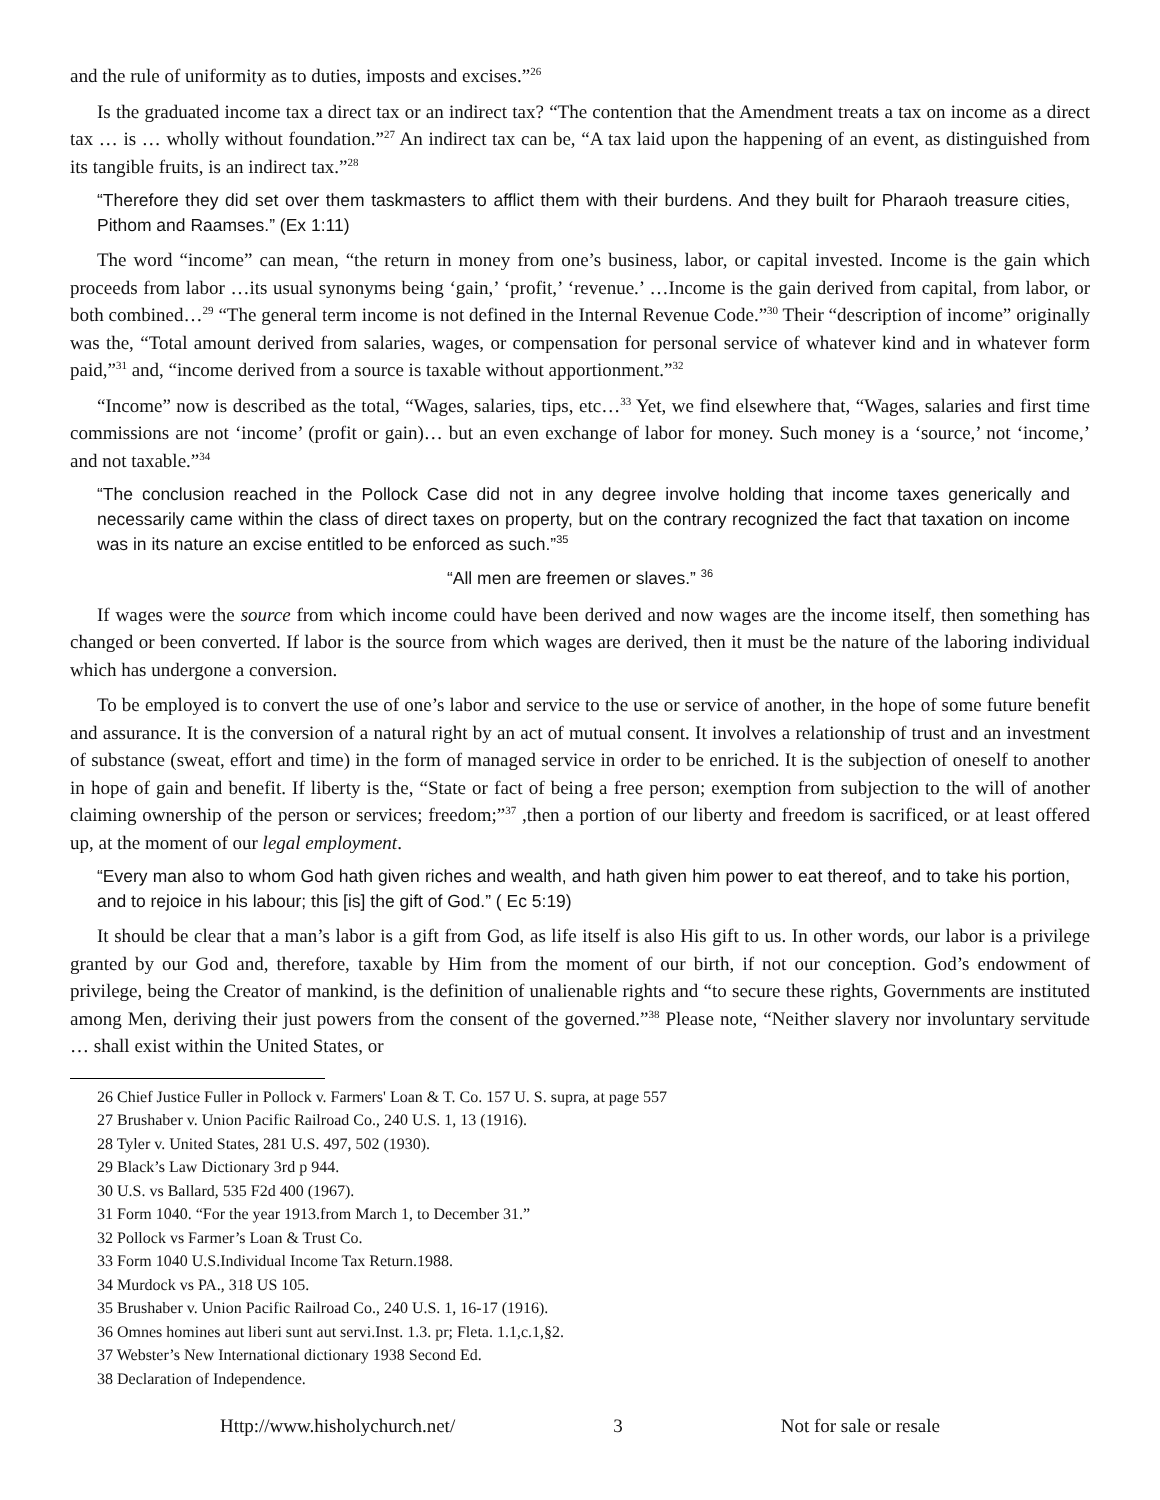and the rule of uniformity as to duties, imposts and excises.”<sup>26</sup>
Is the graduated income tax a direct tax or an indirect tax? “The contention that the Amendment treats a tax on income as a direct tax … is … wholly without foundation.”<sup>27</sup> An indirect tax can be, “A tax laid upon the happening of an event, as distinguished from its tangible fruits, is an indirect tax.”<sup>28</sup>
“Therefore they did set over them taskmasters to afflict them with their burdens. And they built for Pharaoh treasure cities, Pithom and Raamses.” (Ex 1:11)
The word “income” can mean, “the return in money from one’s business, labor, or capital invested. Income is the gain which proceeds from labor …its usual synonyms being ‘gain,’ ‘profit,’ ‘revenue.’ …Income is the gain derived from capital, from labor, or both combined…<sup>29</sup> “The general term income is not defined in the Internal Revenue Code.”<sup>30</sup> Their “description of income” originally was the, “Total amount derived from salaries, wages, or compensation for personal service of whatever kind and in whatever form paid,”<sup>31</sup> and, “income derived from a source is taxable without apportionment.”<sup>32</sup>
“Income” now is described as the total, “Wages, salaries, tips, etc…<sup>33</sup> Yet, we find elsewhere that, “Wages, salaries and first time commissions are not ‘income’ (profit or gain)… but an even exchange of labor for money. Such money is a ‘source,’ not ‘income,’ and not taxable.”<sup>34</sup>
“The conclusion reached in the Pollock Case did not in any degree involve holding that income taxes generically and necessarily came within the class of direct taxes on property, but on the contrary recognized the fact that taxation on income was in its nature an excise entitled to be enforced as such.”<sup>35</sup>
“All men are freemen or slaves.” <sup>36</sup>
If wages were the source from which income could have been derived and now wages are the income itself, then something has changed or been converted. If labor is the source from which wages are derived, then it must be the nature of the laboring individual which has undergone a conversion.
To be employed is to convert the use of one’s labor and service to the use or service of another, in the hope of some future benefit and assurance. It is the conversion of a natural right by an act of mutual consent. It involves a relationship of trust and an investment of substance (sweat, effort and time) in the form of managed service in order to be enriched. It is the subjection of oneself to another in hope of gain and benefit. If liberty is the, “State or fact of being a free person; exemption from subjection to the will of another claiming ownership of the person or services; freedom;”<sup>37</sup> ,then a portion of our liberty and freedom is sacrificed, or at least offered up, at the moment of our legal employment.
“Every man also to whom God hath given riches and wealth, and hath given him power to eat thereof, and to take his portion, and to rejoice in his labour; this [is] the gift of God.” ( Ec 5:19)
It should be clear that a man’s labor is a gift from God, as life itself is also His gift to us. In other words, our labor is a privilege granted by our God and, therefore, taxable by Him from the moment of our birth, if not our conception. God’s endowment of privilege, being the Creator of mankind, is the definition of unalienable rights and “to secure these rights, Governments are instituted among Men, deriving their just powers from the consent of the governed.”<sup>38</sup> Please note, “Neither slavery nor involuntary servitude … shall exist within the United States, or
26 Chief Justice Fuller in Pollock v. Farmers' Loan & T. Co. 157 U. S. supra, at page 557
27 Brushaber v. Union Pacific Railroad Co., 240 U.S. 1, 13 (1916).
28 Tyler v. United States, 281 U.S. 497, 502 (1930).
29 Black’s Law Dictionary 3rd p 944.
30 U.S. vs Ballard, 535 F2d 400 (1967).
31 Form 1040. “For the year 1913.from March 1, to December 31.”
32 Pollock vs Farmer’s Loan & Trust Co.
33 Form 1040 U.S.Individual Income Tax Return.1988.
34 Murdock vs PA., 318 US 105.
35 Brushaber v. Union Pacific Railroad Co., 240 U.S. 1, 16-17 (1916).
36 Omnes homines aut liberi sunt aut servi.Inst. 1.3. pr; Fleta. 1.1,c.1,§2.
37 Webster’s New International dictionary 1938 Second Ed.
38 Declaration of Independence.
Http://www.hisholychurch.net/ 3 Not for sale or resale